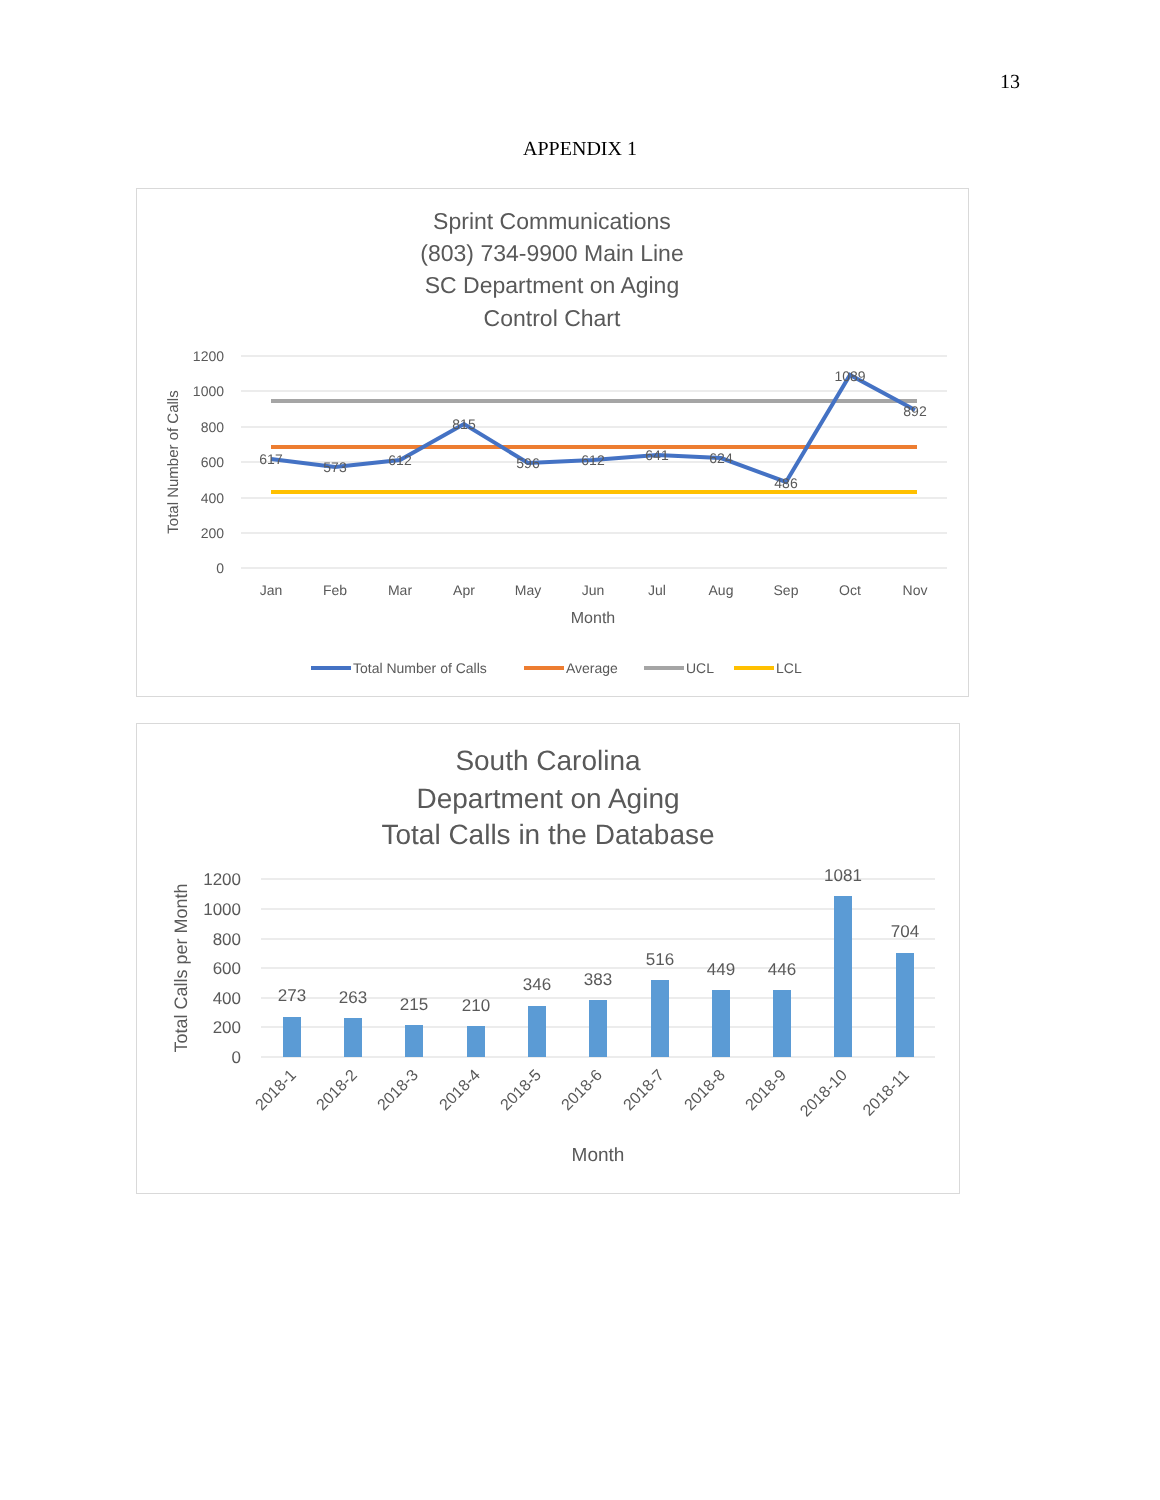13
APPENDIX 1
Sprint Communications
(803) 734-9900 Main Line
SC Department on Aging
Control Chart
1200
1000
800
600
400
200
0
Total Number of Calls
617
573
612
815
596
612
641
624
486
1089
892
Jan
Feb
Mar
Apr
May
Jun
Jul
Aug
Sep
Oct
Nov
Month
Total Number of Calls
Average
UCL
LCL
South Carolina
Department on Aging
Total Calls in the Database
1200
1000
800
600
400
200
0
Total Calls per Month
273
263
215
210
346
383
516
449
446
1081
704
2018-1
2018-2
2018-3
2018-4
2018-5
2018-6
2018-7
2018-8
2018-9
2018-10
2018-11
Month